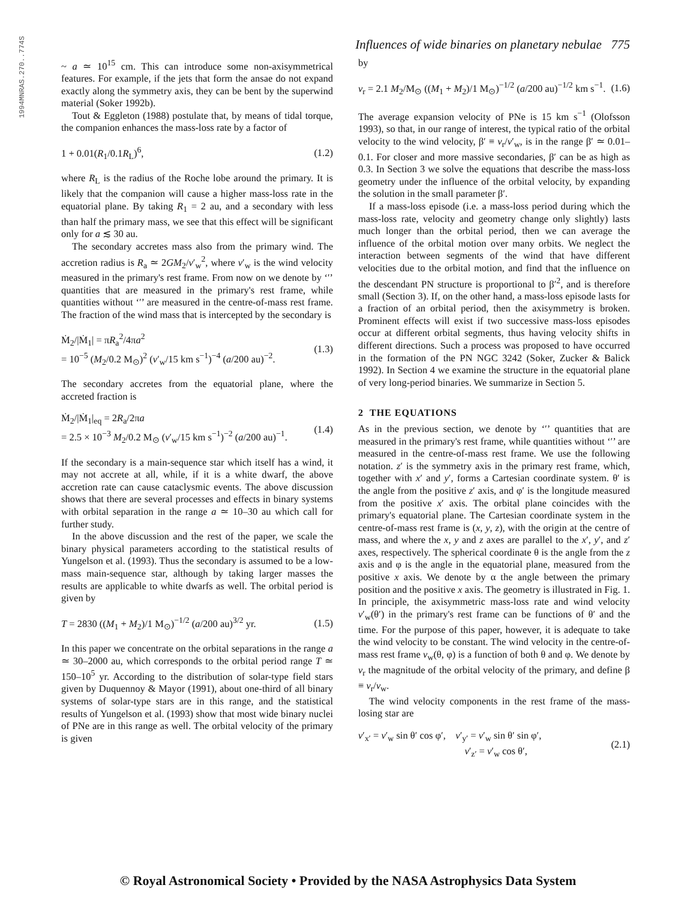1994MNRAS.270..774S
Influences of wide binaries on planetary nebulae 775
~ a ≃ 10<sup>15</sup> cm. This can introduce some non-axisymmetrical features. For example, if the jets that form the ansae do not expand exactly along the symmetry axis, they can be bent by the superwind material (Soker 1992b).
Tout & Eggleton (1988) postulate that, by means of tidal torque, the companion enhances the mass-loss rate by a factor of
1 + 0.01(R<sub>1</sub>/0.1R<sub>L</sub>)<sup>6</sup>, (1.2)
where R<sub>L</sub> is the radius of the Roche lobe around the primary. It is likely that the companion will cause a higher mass-loss rate in the equatorial plane. By taking R<sub>1</sub> = 2 au, and a secondary with less than half the primary mass, we see that this effect will be significant only for a ≲ 30 au.
The secondary accretes mass also from the primary wind. The accretion radius is R<sub>a</sub> ≃ 2GM<sub>2</sub>/v′<sub>w</sub><sup>2</sup>, where v′<sub>w</sub> is the wind velocity measured in the primary's rest frame. From now on we denote by ‘′’ quantities that are measured in the primary's rest frame, while quantities without ‘′’ are measured in the centre-of-mass rest frame. The fraction of the wind mass that is intercepted by the secondary is
Ṁ<sub>2</sub>/|Ṁ<sub>1</sub>| = πR<sub>a</sub><sup>2</sup>/4πa<sup>2</sup>
= 10<sup>−5</sup> (M<sub>2</sub>/0.2 M<sub>⊙</sub>)<sup>2</sup> (v′<sub>w</sub>/15 km s<sup>−1</sup>)<sup>−4</sup> (a/200 au)<sup>−2</sup>. (1.3)
The secondary accretes from the equatorial plane, where the accreted fraction is
Ṁ<sub>2</sub>/|Ṁ<sub>1</sub>|<sub>eq</sub> = 2R<sub>a</sub>/2πa
= 2.5 × 10<sup>−3</sup> M<sub>2</sub>/0.2 M<sub>⊙</sub> (v′<sub>w</sub>/15 km s<sup>−1</sup>)<sup>−2</sup> (a/200 au)<sup>−1</sup>. (1.4)
If the secondary is a main-sequence star which itself has a wind, it may not accrete at all, while, if it is a white dwarf, the above accretion rate can cause cataclysmic events. The above discussion shows that there are several processes and effects in binary systems with orbital separation in the range a ≃ 10–30 au which call for further study.
In the above discussion and the rest of the paper, we scale the binary physical parameters according to the statistical results of Yungelson et al. (1993). Thus the secondary is assumed to be a low-mass main-sequence star, although by taking larger masses the results are applicable to white dwarfs as well. The orbital period is given by
T = 2830 ((M<sub>1</sub> + M<sub>2</sub>)/1 M<sub>⊙</sub>)<sup>−1/2</sup> (a/200 au)<sup>3/2</sup> yr. (1.5)
In this paper we concentrate on the orbital separations in the range a ≃ 30–2000 au, which corresponds to the orbital period range T ≃ 150–10<sup>5</sup> yr. According to the distribution of solar-type field stars given by Duquennoy & Mayor (1991), about one-third of all binary systems of solar-type stars are in this range, and the statistical results of Yungelson et al. (1993) show that most wide binary nuclei of PNe are in this range as well. The orbital velocity of the primary is given
by
v<sub>r</sub> = 2.1 M<sub>2</sub>/M<sub>⊙</sub> ((M<sub>1</sub> + M<sub>2</sub>)/1 M<sub>⊙</sub>)<sup>−1/2</sup> (a/200 au)<sup>−1/2</sup> km s<sup>−1</sup>. (1.6)
The average expansion velocity of PNe is 15 km s<sup>−1</sup> (Olofsson 1993), so that, in our range of interest, the typical ratio of the orbital velocity to the wind velocity, β′ ≡ v<sub>r</sub>/v′<sub>w</sub>, is in the range β′ ≃ 0.01–0.1. For closer and more massive secondaries, β′ can be as high as 0.3. In Section 3 we solve the equations that describe the mass-loss geometry under the influence of the orbital velocity, by expanding the solution in the small parameter β′.
If a mass-loss episode (i.e. a mass-loss period during which the mass-loss rate, velocity and geometry change only slightly) lasts much longer than the orbital period, then we can average the influence of the orbital motion over many orbits. We neglect the interaction between segments of the wind that have different velocities due to the orbital motion, and find that the influence on the descendant PN structure is proportional to β′<sup>2</sup>, and is therefore small (Section 3). If, on the other hand, a mass-loss episode lasts for a fraction of an orbital period, then the axisymmetry is broken. Prominent effects will exist if two successive mass-loss episodes occur at different orbital segments, thus having velocity shifts in different directions. Such a process was proposed to have occurred in the formation of the PN NGC 3242 (Soker, Zucker & Balick 1992). In Section 4 we examine the structure in the equatorial plane of very long-period binaries. We summarize in Section 5.
2 THE EQUATIONS
As in the previous section, we denote by ‘′’ quantities that are measured in the primary's rest frame, while quantities without ‘′’ are measured in the centre-of-mass rest frame. We use the following notation. z′ is the symmetry axis in the primary rest frame, which, together with x′ and y′, forms a Cartesian coordinate system. θ′ is the angle from the positive z′ axis, and φ′ is the longitude measured from the positive x′ axis. The orbital plane coincides with the primary's equatorial plane. The Cartesian coordinate system in the centre-of-mass rest frame is (x, y, z), with the origin at the centre of mass, and where the x, y and z axes are parallel to the x′, y′, and z′ axes, respectively. The spherical coordinate θ is the angle from the z axis and φ is the angle in the equatorial plane, measured from the positive x axis. We denote by α the angle between the primary position and the positive x axis. The geometry is illustrated in Fig. 1. In principle, the axisymmetric mass-loss rate and wind velocity v′<sub>w</sub>(θ′) in the primary's rest frame can be functions of θ′ and the time. For the purpose of this paper, however, it is adequate to take the wind velocity to be constant. The wind velocity in the centre-of-mass rest frame v<sub>w</sub>(θ, φ) is a function of both θ and φ. We denote by v<sub>r</sub> the magnitude of the orbital velocity of the primary, and define β ≡ v<sub>r</sub>/v<sub>w</sub>.
The wind velocity components in the rest frame of the mass-losing star are
v′<sub>x′</sub> = v′<sub>w</sub> sin θ′ cos φ′, v′<sub>y′</sub> = v′<sub>w</sub> sin θ′ sin φ′,
v′<sub>z′</sub> = v′<sub>w</sub> cos θ′, (2.1)
© Royal Astronomical Society • Provided by the NASA Astrophysics Data System